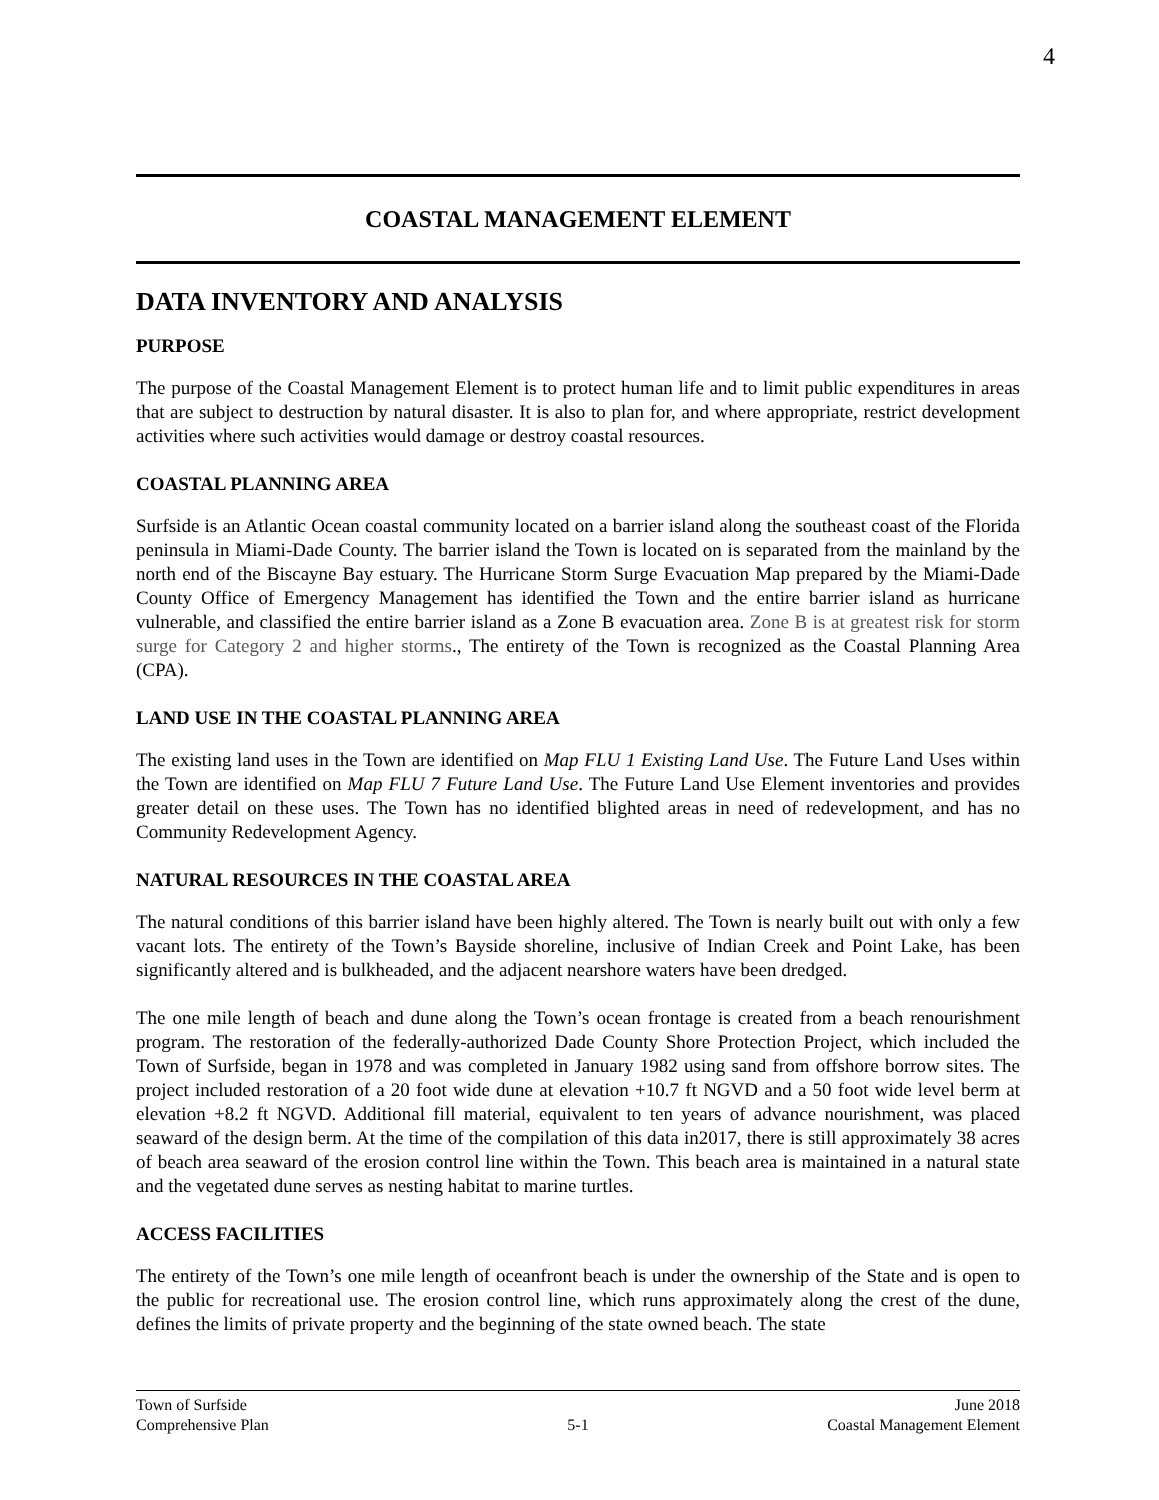4
COASTAL MANAGEMENT ELEMENT
DATA INVENTORY AND ANALYSIS
PURPOSE
The purpose of the Coastal Management Element is to protect human life and to limit public expenditures in areas that are subject to destruction by natural disaster. It is also to plan for, and where appropriate, restrict development activities where such activities would damage or destroy coastal resources.
COASTAL PLANNING AREA
Surfside is an Atlantic Ocean coastal community located on a barrier island along the southeast coast of the Florida peninsula in Miami-Dade County. The barrier island the Town is located on is separated from the mainland by the north end of the Biscayne Bay estuary. The Hurricane Storm Surge Evacuation Map prepared by the Miami-Dade County Office of Emergency Management has identified the Town and the entire barrier island as hurricane vulnerable, and classified the entire barrier island as a Zone B evacuation area. Zone B is at greatest risk for storm surge for Category 2 and higher storms., The entirety of the Town is recognized as the Coastal Planning Area (CPA).
LAND USE IN THE COASTAL PLANNING AREA
The existing land uses in the Town are identified on Map FLU 1 Existing Land Use. The Future Land Uses within the Town are identified on Map FLU 7 Future Land Use. The Future Land Use Element inventories and provides greater detail on these uses. The Town has no identified blighted areas in need of redevelopment, and has no Community Redevelopment Agency.
NATURAL RESOURCES IN THE COASTAL AREA
The natural conditions of this barrier island have been highly altered. The Town is nearly built out with only a few vacant lots. The entirety of the Town’s Bayside shoreline, inclusive of Indian Creek and Point Lake, has been significantly altered and is bulkheaded, and the adjacent nearshore waters have been dredged.
The one mile length of beach and dune along the Town’s ocean frontage is created from a beach renourishment program. The restoration of the federally-authorized Dade County Shore Protection Project, which included the Town of Surfside, began in 1978 and was completed in January 1982 using sand from offshore borrow sites. The project included restoration of a 20 foot wide dune at elevation +10.7 ft NGVD and a 50 foot wide level berm at elevation +8.2 ft NGVD. Additional fill material, equivalent to ten years of advance nourishment, was placed seaward of the design berm. At the time of the compilation of this data in2017, there is still approximately 38 acres of beach area seaward of the erosion control line within the Town. This beach area is maintained in a natural state and the vegetated dune serves as nesting habitat to marine turtles.
ACCESS FACILITIES
The entirety of the Town’s one mile length of oceanfront beach is under the ownership of the State and is open to the public for recreational use. The erosion control line, which runs approximately along the crest of the dune, defines the limits of private property and the beginning of the state owned beach. The state
Town of Surfside June 2018
Comprehensive Plan 5-1 Coastal Management Element